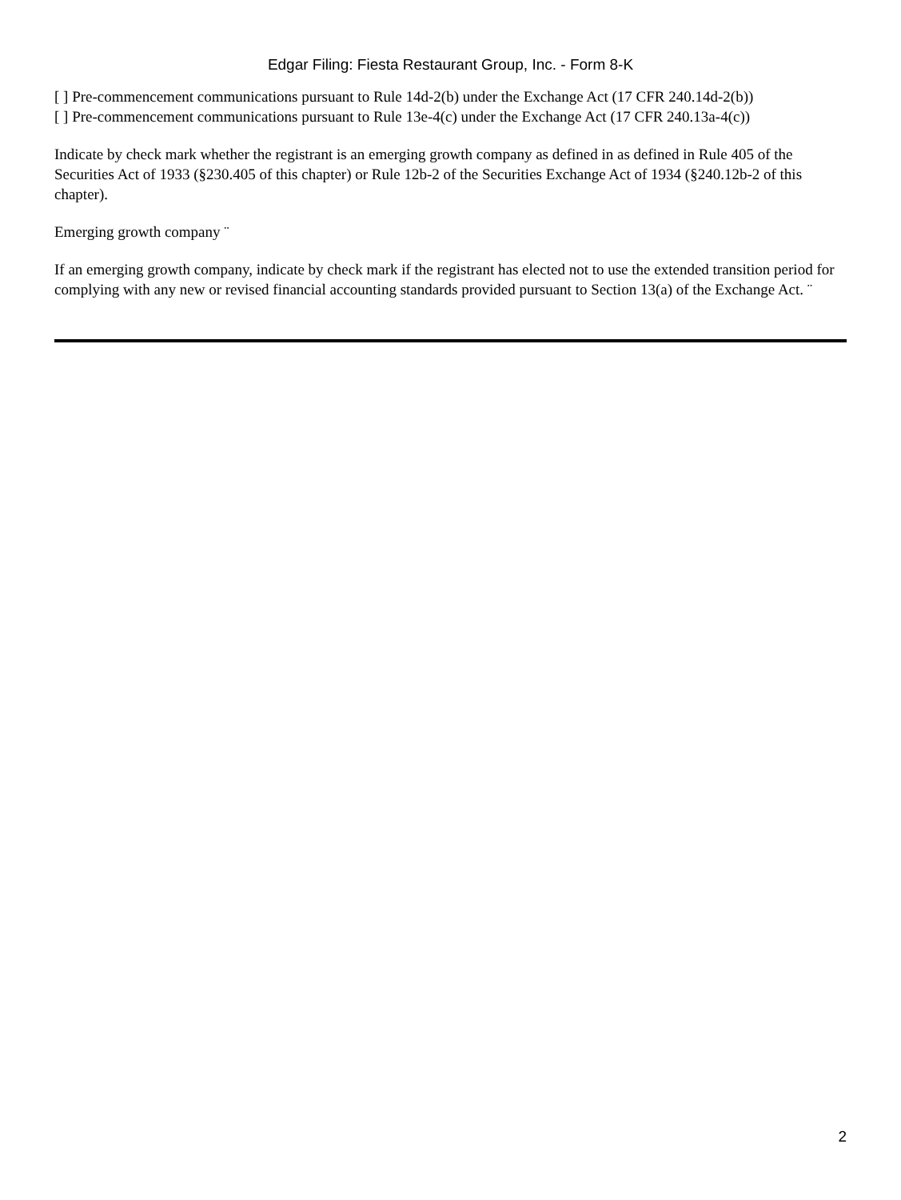Edgar Filing: Fiesta Restaurant Group, Inc. - Form 8-K
[ ] Pre-commencement communications pursuant to Rule 14d-2(b) under the Exchange Act (17 CFR 240.14d-2(b))
[ ] Pre-commencement communications pursuant to Rule 13e-4(c) under the Exchange Act (17 CFR 240.13a-4(c))
Indicate by check mark whether the registrant is an emerging growth company as defined in as defined in Rule 405 of the Securities Act of 1933 (§230.405 of this chapter) or Rule 12b-2 of the Securities Exchange Act of 1934 (§240.12b-2 of this chapter).
Emerging growth company ¨
If an emerging growth company, indicate by check mark if the registrant has elected not to use the extended transition period for complying with any new or revised financial accounting standards provided pursuant to Section 13(a) of the Exchange Act. ¨
2